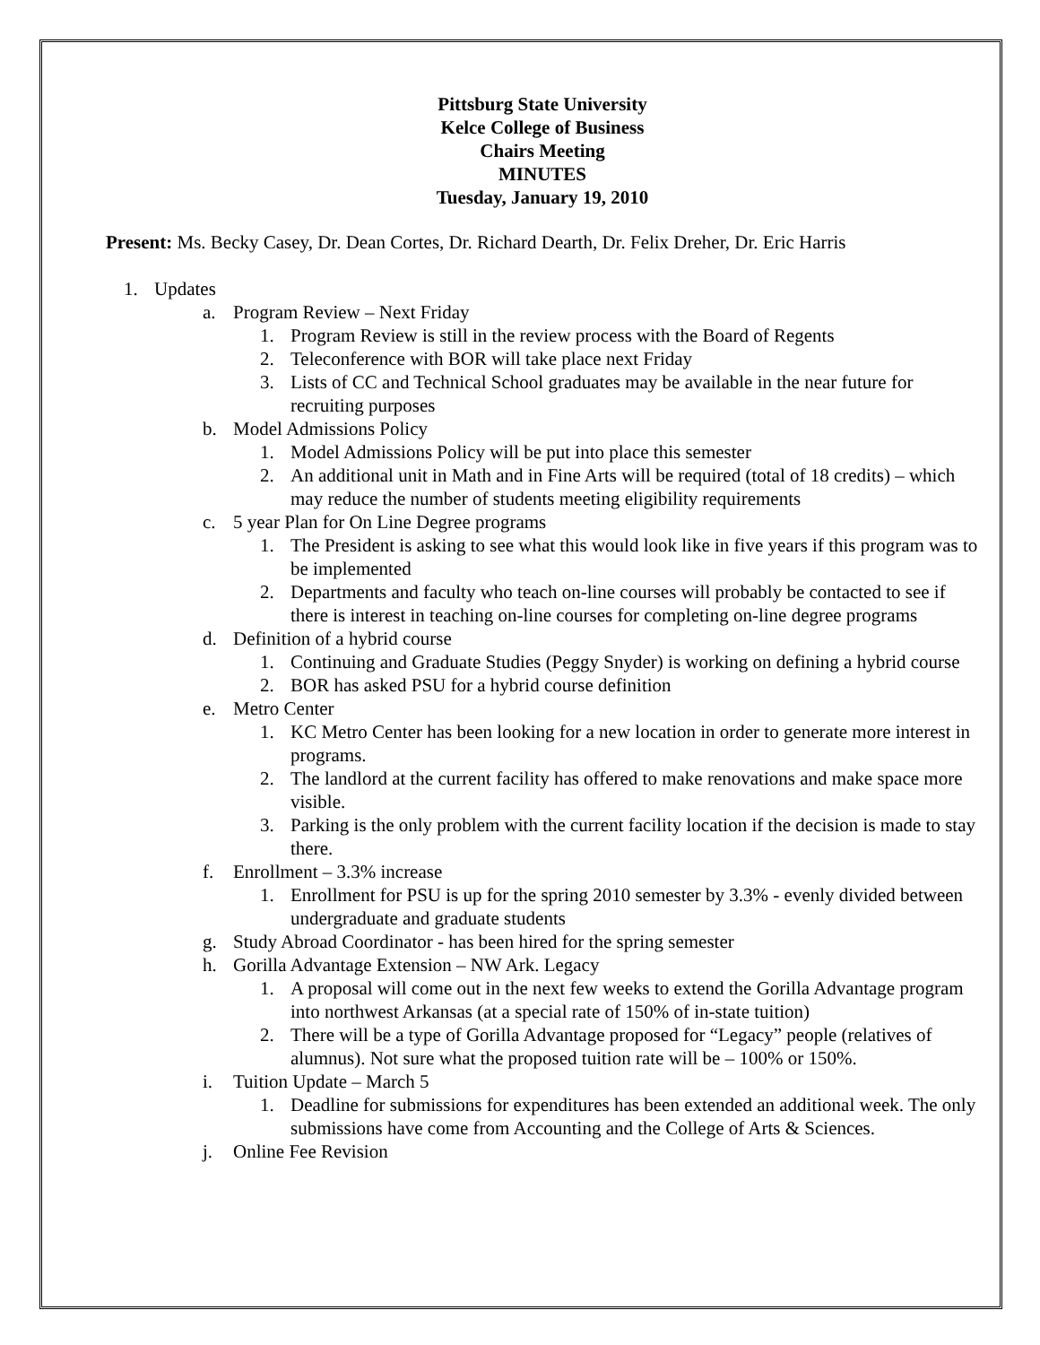Pittsburg State University
Kelce College of Business
Chairs Meeting
MINUTES
Tuesday, January 19, 2010
Present: Ms. Becky Casey, Dr. Dean Cortes, Dr. Richard Dearth, Dr. Felix Dreher, Dr. Eric Harris
1. Updates
a. Program Review – Next Friday
1. Program Review is still in the review process with the Board of Regents
2. Teleconference with BOR will take place next Friday
3. Lists of CC and Technical School graduates may be available in the near future for recruiting purposes
b. Model Admissions Policy
1. Model Admissions Policy will be put into place this semester
2. An additional unit in Math and in Fine Arts will be required (total of 18 credits) – which may reduce the number of students meeting eligibility requirements
c. 5 year Plan for On Line Degree programs
1. The President is asking to see what this would look like in five years if this program was to be implemented
2. Departments and faculty who teach on-line courses will probably be contacted to see if there is interest in teaching on-line courses for completing on-line degree programs
d. Definition of a hybrid course
1. Continuing and Graduate Studies (Peggy Snyder) is working on defining a hybrid course
2. BOR has asked PSU for a hybrid course definition
e. Metro Center
1. KC Metro Center has been looking for a new location in order to generate more interest in programs.
2. The landlord at the current facility has offered to make renovations and make space more visible.
3. Parking is the only problem with the current facility location if the decision is made to stay there.
f. Enrollment – 3.3% increase
1. Enrollment for PSU is up for the spring 2010 semester by 3.3% - evenly divided between undergraduate and graduate students
g. Study Abroad Coordinator - has been hired for the spring semester
h. Gorilla Advantage Extension – NW Ark. Legacy
1. A proposal will come out in the next few weeks to extend the Gorilla Advantage program into northwest Arkansas (at a special rate of 150% of in-state tuition)
2. There will be a type of Gorilla Advantage proposed for “Legacy” people (relatives of alumnus). Not sure what the proposed tuition rate will be – 100% or 150%.
i. Tuition Update – March 5
1. Deadline for submissions for expenditures has been extended an additional week. The only submissions have come from Accounting and the College of Arts & Sciences.
j. Online Fee Revision